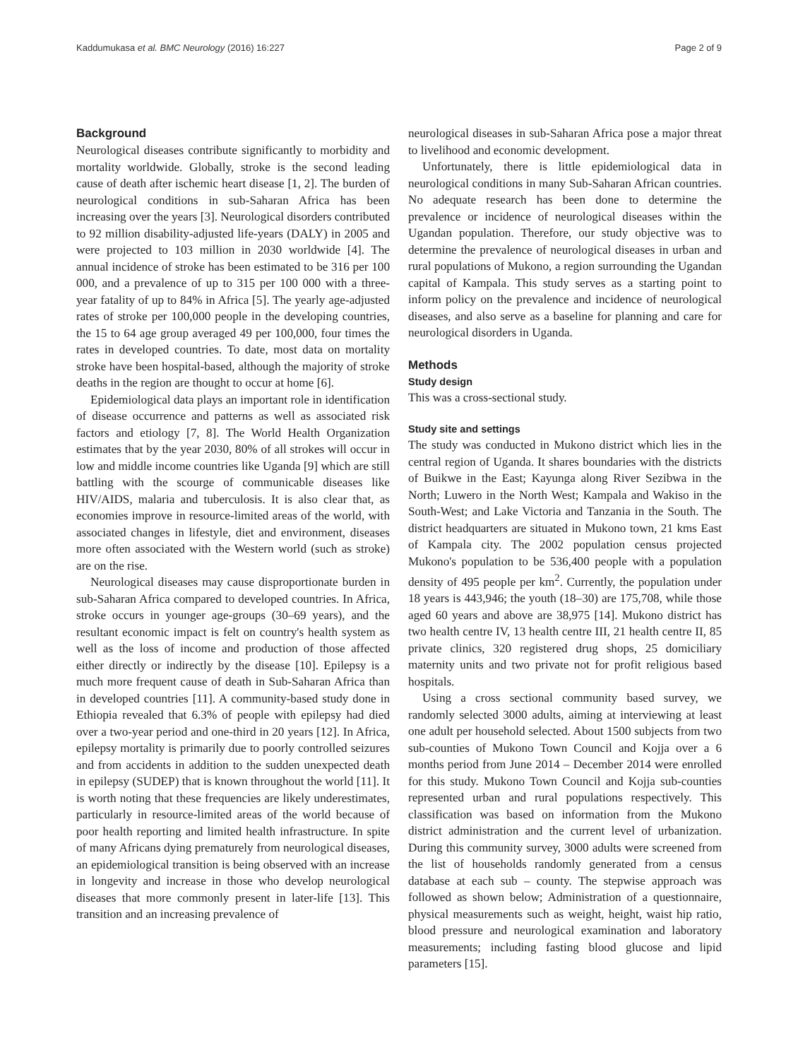Kaddumukasa et al. BMC Neurology (2016) 16:227 Page 2 of 9
Background
Neurological diseases contribute significantly to morbidity and mortality worldwide. Globally, stroke is the second leading cause of death after ischemic heart disease [1, 2]. The burden of neurological conditions in sub-Saharan Africa has been increasing over the years [3]. Neurological disorders contributed to 92 million disability-adjusted life-years (DALY) in 2005 and were projected to 103 million in 2030 worldwide [4]. The annual incidence of stroke has been estimated to be 316 per 100 000, and a prevalence of up to 315 per 100 000 with a three-year fatality of up to 84% in Africa [5]. The yearly age-adjusted rates of stroke per 100,000 people in the developing countries, the 15 to 64 age group averaged 49 per 100,000, four times the rates in developed countries. To date, most data on mortality stroke have been hospital-based, although the majority of stroke deaths in the region are thought to occur at home [6].
Epidemiological data plays an important role in identification of disease occurrence and patterns as well as associated risk factors and etiology [7, 8]. The World Health Organization estimates that by the year 2030, 80% of all strokes will occur in low and middle income countries like Uganda [9] which are still battling with the scourge of communicable diseases like HIV/AIDS, malaria and tuberculosis. It is also clear that, as economies improve in resource-limited areas of the world, with associated changes in lifestyle, diet and environment, diseases more often associated with the Western world (such as stroke) are on the rise.
Neurological diseases may cause disproportionate burden in sub-Saharan Africa compared to developed countries. In Africa, stroke occurs in younger age-groups (30–69 years), and the resultant economic impact is felt on country's health system as well as the loss of income and production of those affected either directly or indirectly by the disease [10]. Epilepsy is a much more frequent cause of death in Sub-Saharan Africa than in developed countries [11]. A community-based study done in Ethiopia revealed that 6.3% of people with epilepsy had died over a two-year period and one-third in 20 years [12]. In Africa, epilepsy mortality is primarily due to poorly controlled seizures and from accidents in addition to the sudden unexpected death in epilepsy (SUDEP) that is known throughout the world [11]. It is worth noting that these frequencies are likely underestimates, particularly in resource-limited areas of the world because of poor health reporting and limited health infrastructure. In spite of many Africans dying prematurely from neurological diseases, an epidemiological transition is being observed with an increase in longevity and increase in those who develop neurological diseases that more commonly present in later-life [13]. This transition and an increasing prevalence of
neurological diseases in sub-Saharan Africa pose a major threat to livelihood and economic development.
Unfortunately, there is little epidemiological data in neurological conditions in many Sub-Saharan African countries. No adequate research has been done to determine the prevalence or incidence of neurological diseases within the Ugandan population. Therefore, our study objective was to determine the prevalence of neurological diseases in urban and rural populations of Mukono, a region surrounding the Ugandan capital of Kampala. This study serves as a starting point to inform policy on the prevalence and incidence of neurological diseases, and also serve as a baseline for planning and care for neurological disorders in Uganda.
Methods
Study design
This was a cross-sectional study.
Study site and settings
The study was conducted in Mukono district which lies in the central region of Uganda. It shares boundaries with the districts of Buikwe in the East; Kayunga along River Sezibwa in the North; Luwero in the North West; Kampala and Wakiso in the South-West; and Lake Victoria and Tanzania in the South. The district headquarters are situated in Mukono town, 21 kms East of Kampala city. The 2002 population census projected Mukono's population to be 536,400 people with a population density of 495 people per km<sup>2</sup>. Currently, the population under 18 years is 443,946; the youth (18–30) are 175,708, while those aged 60 years and above are 38,975 [14]. Mukono district has two health centre IV, 13 health centre III, 21 health centre II, 85 private clinics, 320 registered drug shops, 25 domiciliary maternity units and two private not for profit religious based hospitals.
Using a cross sectional community based survey, we randomly selected 3000 adults, aiming at interviewing at least one adult per household selected. About 1500 subjects from two sub-counties of Mukono Town Council and Kojja over a 6 months period from June 2014 – December 2014 were enrolled for this study. Mukono Town Council and Kojja sub-counties represented urban and rural populations respectively. This classification was based on information from the Mukono district administration and the current level of urbanization. During this community survey, 3000 adults were screened from the list of households randomly generated from a census database at each sub – county. The stepwise approach was followed as shown below; Administration of a questionnaire, physical measurements such as weight, height, waist hip ratio, blood pressure and neurological examination and laboratory measurements; including fasting blood glucose and lipid parameters [15].